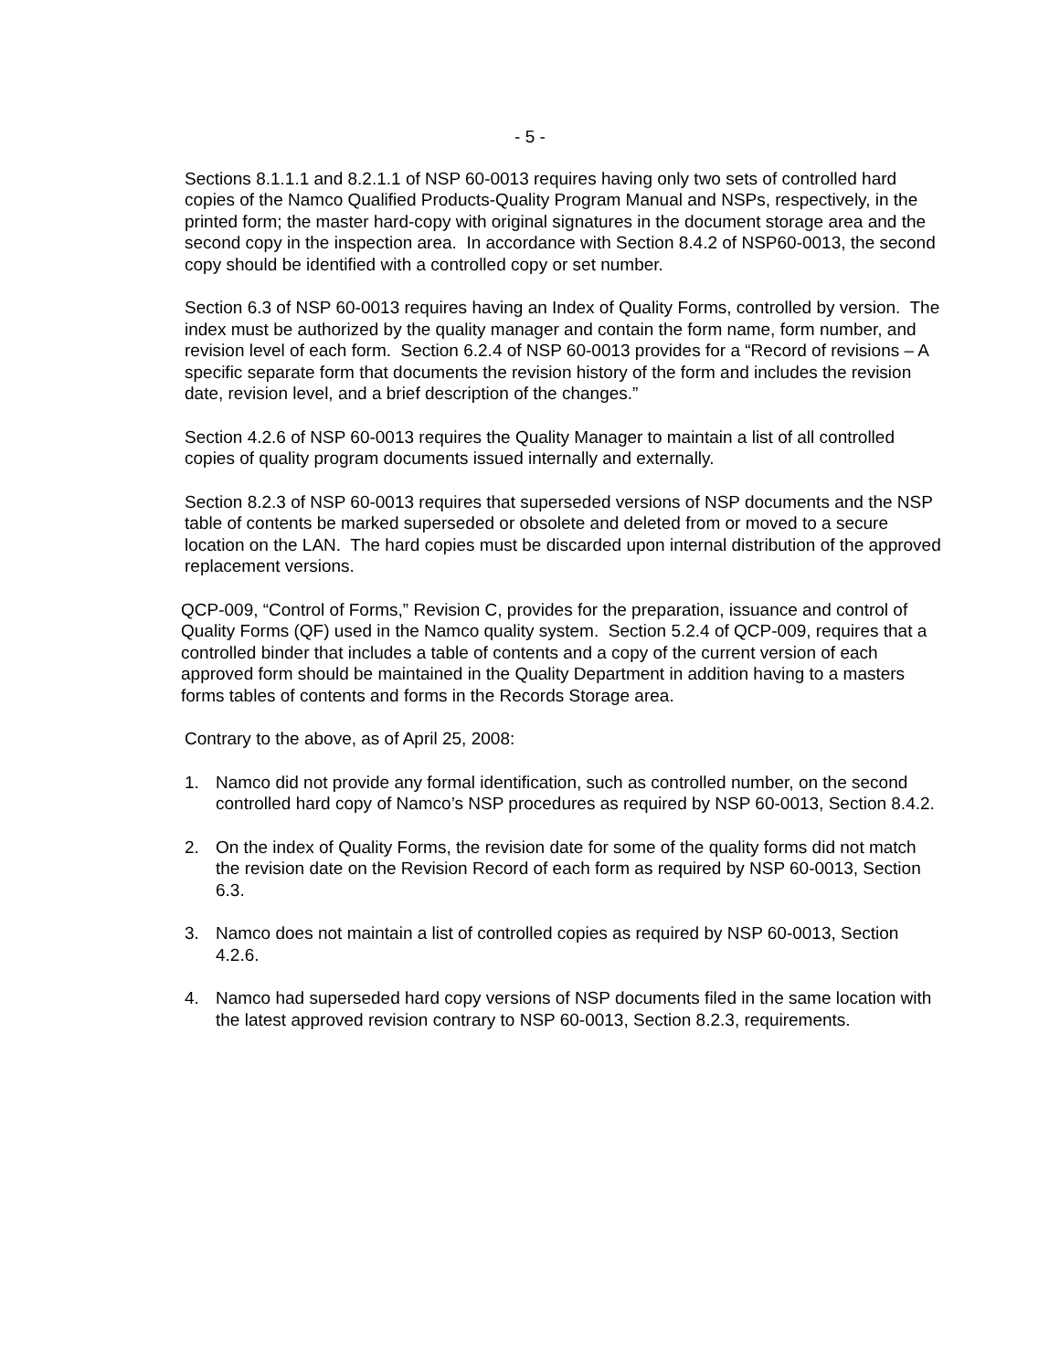- 5 -
Sections 8.1.1.1 and 8.2.1.1 of NSP 60-0013 requires having only two sets of controlled hard copies of the Namco Qualified Products-Quality Program Manual and NSPs, respectively, in the printed form; the master hard-copy with original signatures in the document storage area and the second copy in the inspection area. In accordance with Section 8.4.2 of NSP60-0013, the second copy should be identified with a controlled copy or set number.
Section 6.3 of NSP 60-0013 requires having an Index of Quality Forms, controlled by version. The index must be authorized by the quality manager and contain the form name, form number, and revision level of each form. Section 6.2.4 of NSP 60-0013 provides for a “Record of revisions – A specific separate form that documents the revision history of the form and includes the revision date, revision level, and a brief description of the changes.”
Section 4.2.6 of NSP 60-0013 requires the Quality Manager to maintain a list of all controlled copies of quality program documents issued internally and externally.
Section 8.2.3 of NSP 60-0013 requires that superseded versions of NSP documents and the NSP table of contents be marked superseded or obsolete and deleted from or moved to a secure location on the LAN. The hard copies must be discarded upon internal distribution of the approved replacement versions.
QCP-009, “Control of Forms,” Revision C, provides for the preparation, issuance and control of Quality Forms (QF) used in the Namco quality system. Section 5.2.4 of QCP-009, requires that a controlled binder that includes a table of contents and a copy of the current version of each approved form should be maintained in the Quality Department in addition having to a masters forms tables of contents and forms in the Records Storage area.
Contrary to the above, as of April 25, 2008:
1. Namco did not provide any formal identification, such as controlled number, on the second controlled hard copy of Namco’s NSP procedures as required by NSP 60-0013, Section 8.4.2.
2. On the index of Quality Forms, the revision date for some of the quality forms did not match the revision date on the Revision Record of each form as required by NSP 60-0013, Section 6.3.
3. Namco does not maintain a list of controlled copies as required by NSP 60-0013, Section 4.2.6.
4. Namco had superseded hard copy versions of NSP documents filed in the same location with the latest approved revision contrary to NSP 60-0013, Section 8.2.3, requirements.